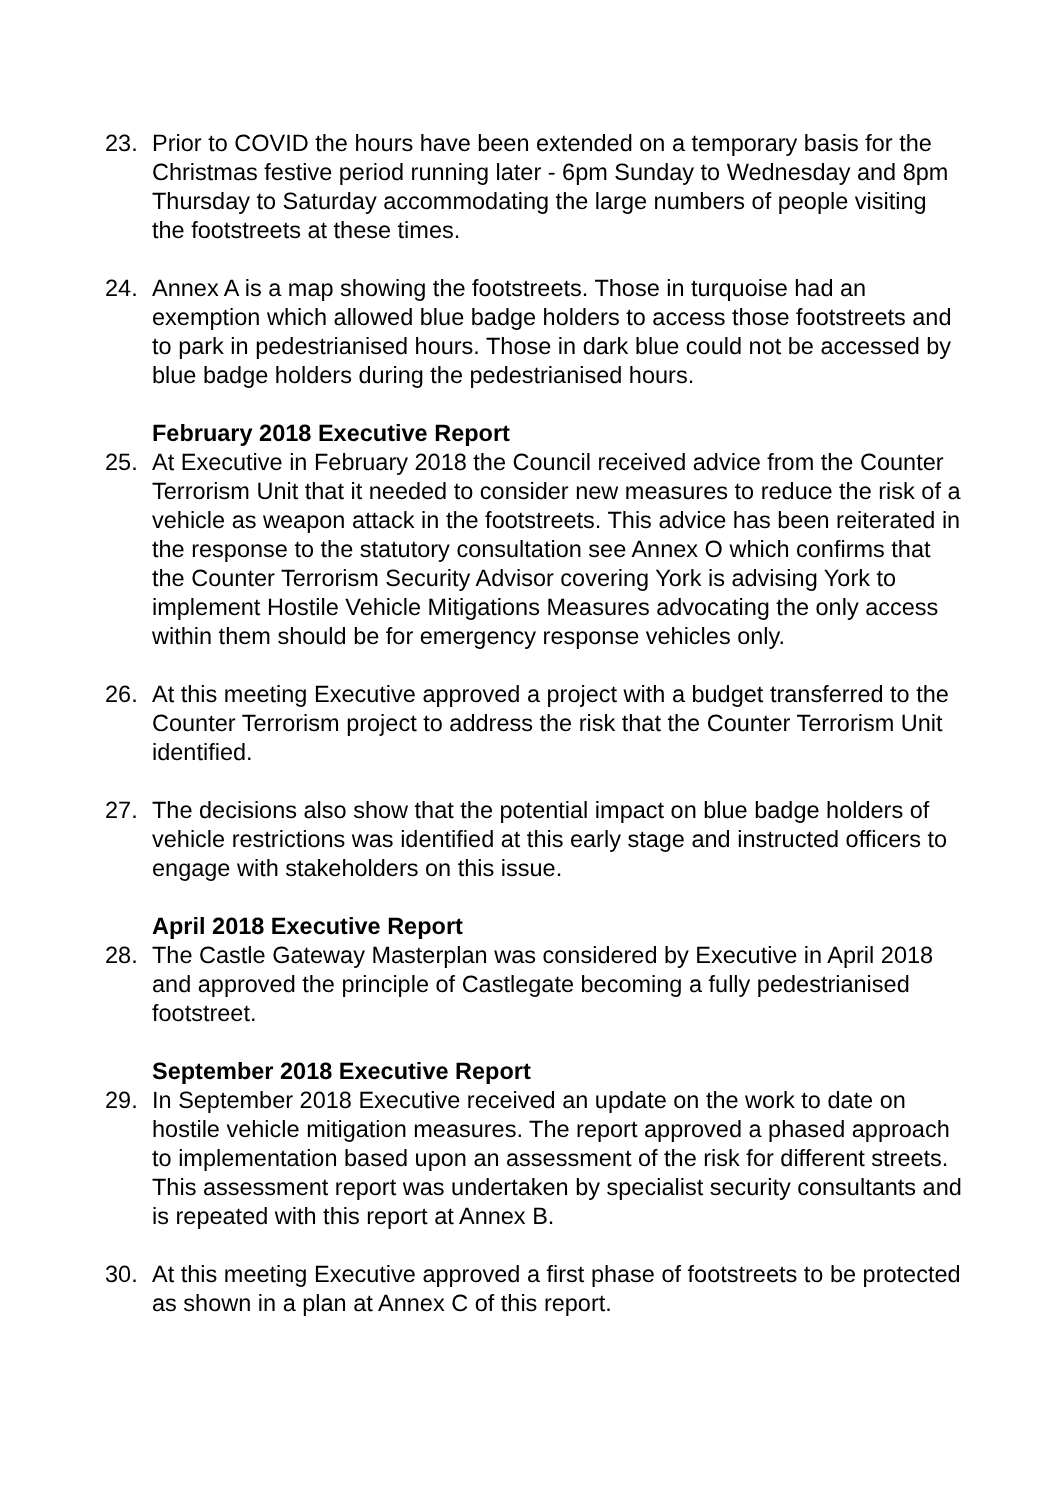23. Prior to COVID the hours have been extended on a temporary basis for the Christmas festive period running later - 6pm Sunday to Wednesday and 8pm Thursday to Saturday accommodating the large numbers of people visiting the footstreets at these times.
24. Annex A is a map showing the footstreets. Those in turquoise had an exemption which allowed blue badge holders to access those footstreets and to park in pedestrianised hours. Those in dark blue could not be accessed by blue badge holders during the pedestrianised hours.
February 2018 Executive Report
25. At Executive in February 2018 the Council received advice from the Counter Terrorism Unit that it needed to consider new measures to reduce the risk of a vehicle as weapon attack in the footstreets. This advice has been reiterated in the response to the statutory consultation see Annex O which confirms that the Counter Terrorism Security Advisor covering York is advising York to implement Hostile Vehicle Mitigations Measures advocating the only access within them should be for emergency response vehicles only.
26. At this meeting Executive approved a project with a budget transferred to the Counter Terrorism project to address the risk that the Counter Terrorism Unit identified.
27. The decisions also show that the potential impact on blue badge holders of vehicle restrictions was identified at this early stage and instructed officers to engage with stakeholders on this issue.
April 2018 Executive Report
28. The Castle Gateway Masterplan was considered by Executive in April 2018 and approved the principle of Castlegate becoming a fully pedestrianised footstreet.
September 2018 Executive Report
29. In September 2018 Executive received an update on the work to date on hostile vehicle mitigation measures. The report approved a phased approach to implementation based upon an assessment of the risk for different streets. This assessment report was undertaken by specialist security consultants and is repeated with this report at Annex B.
30. At this meeting Executive approved a first phase of footstreets to be protected as shown in a plan at Annex C of this report.